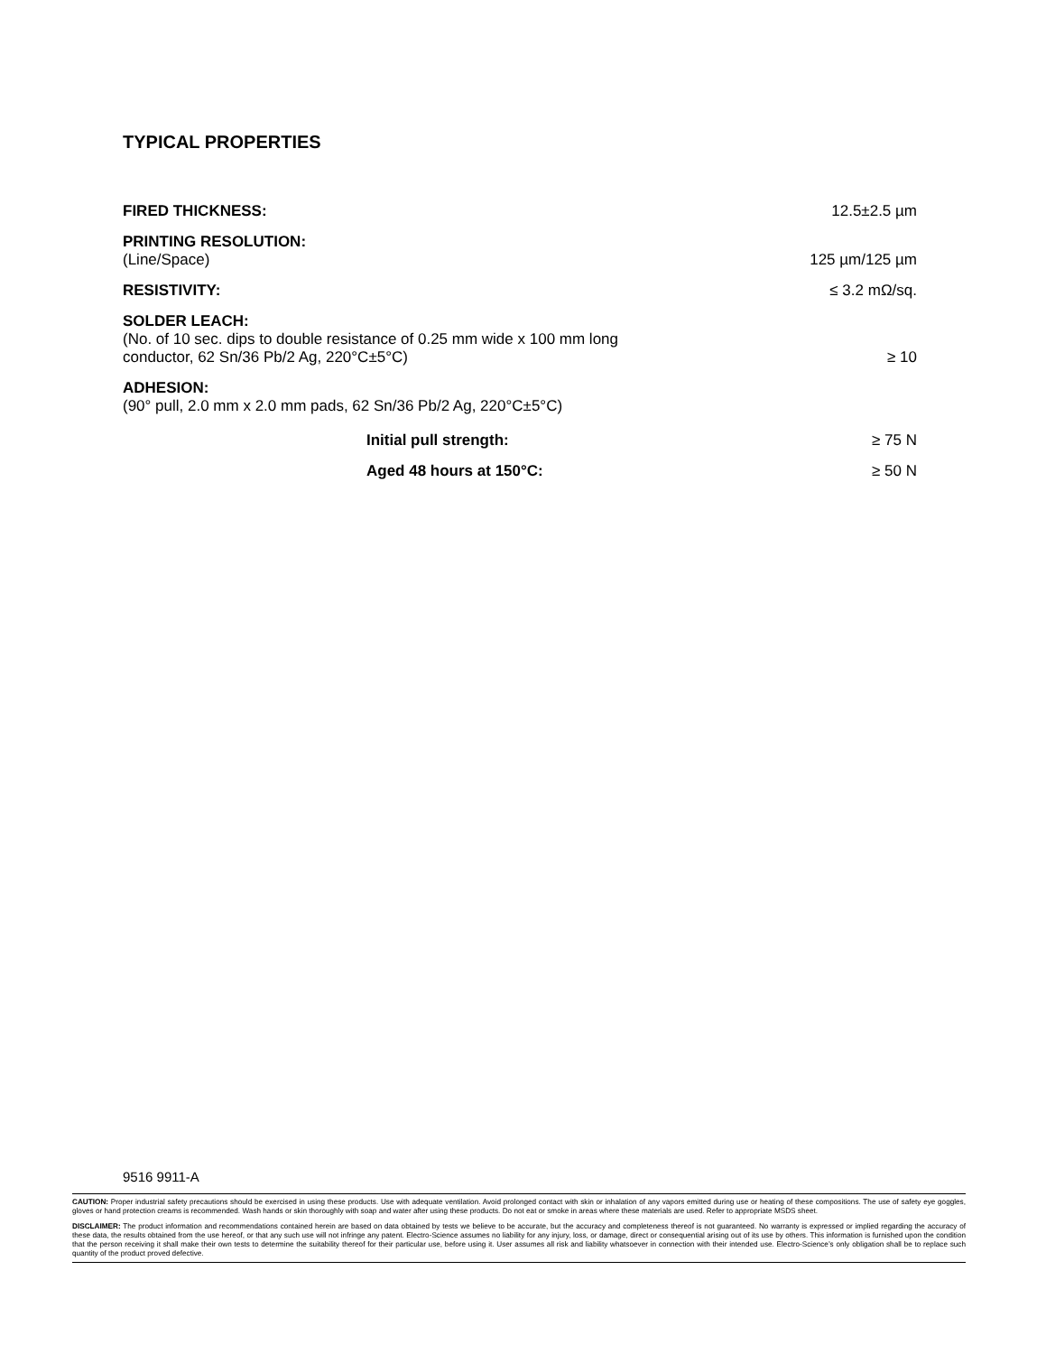TYPICAL PROPERTIES
| FIRED THICKNESS: | | 12.5±2.5 µm |
| PRINTING RESOLUTION: | | |
| (Line/Space) | | 125 µm/125 µm |
| RESISTIVITY: | | ≤ 3.2 mΩ/sq. |
| SOLDER LEACH: | | |
| (No. of 10 sec. dips to double resistance of 0.25 mm wide x 100 mm long conductor, 62 Sn/36 Pb/2 Ag, 220°C±5°C) | | ≥ 10 |
| ADHESION: | | |
| (90° pull, 2.0 mm x 2.0 mm pads, 62 Sn/36 Pb/2 Ag, 220°C±5°C) | | |
| | Initial pull strength: | ≥ 75 N |
| | Aged 48 hours at 150°C: | ≥ 50 N |
9516 9911-A
CAUTION: Proper industrial safety precautions should be exercised in using these products. Use with adequate ventilation. Avoid prolonged contact with skin or inhalation of any vapors emitted during use or heating of these compositions. The use of safety eye goggles, gloves or hand protection creams is recommended. Wash hands or skin thoroughly with soap and water after using these products. Do not eat or smoke in areas where these materials are used. Refer to appropriate MSDS sheet.
DISCLAIMER: The product information and recommendations contained herein are based on data obtained by tests we believe to be accurate, but the accuracy and completeness thereof is not guaranteed. No warranty is expressed or implied regarding the accuracy of these data, the results obtained from the use hereof, or that any such use will not infringe any patent. Electro-Science assumes no liability for any injury, loss, or damage, direct or consequential arising out of its use by others. This information is furnished upon the condition that the person receiving it shall make their own tests to determine the suitability thereof for their particular use, before using it. User assumes all risk and liability whatsoever in connection with their intended use. Electro-Science’s only obligation shall be to replace such quantity of the product proved defective.